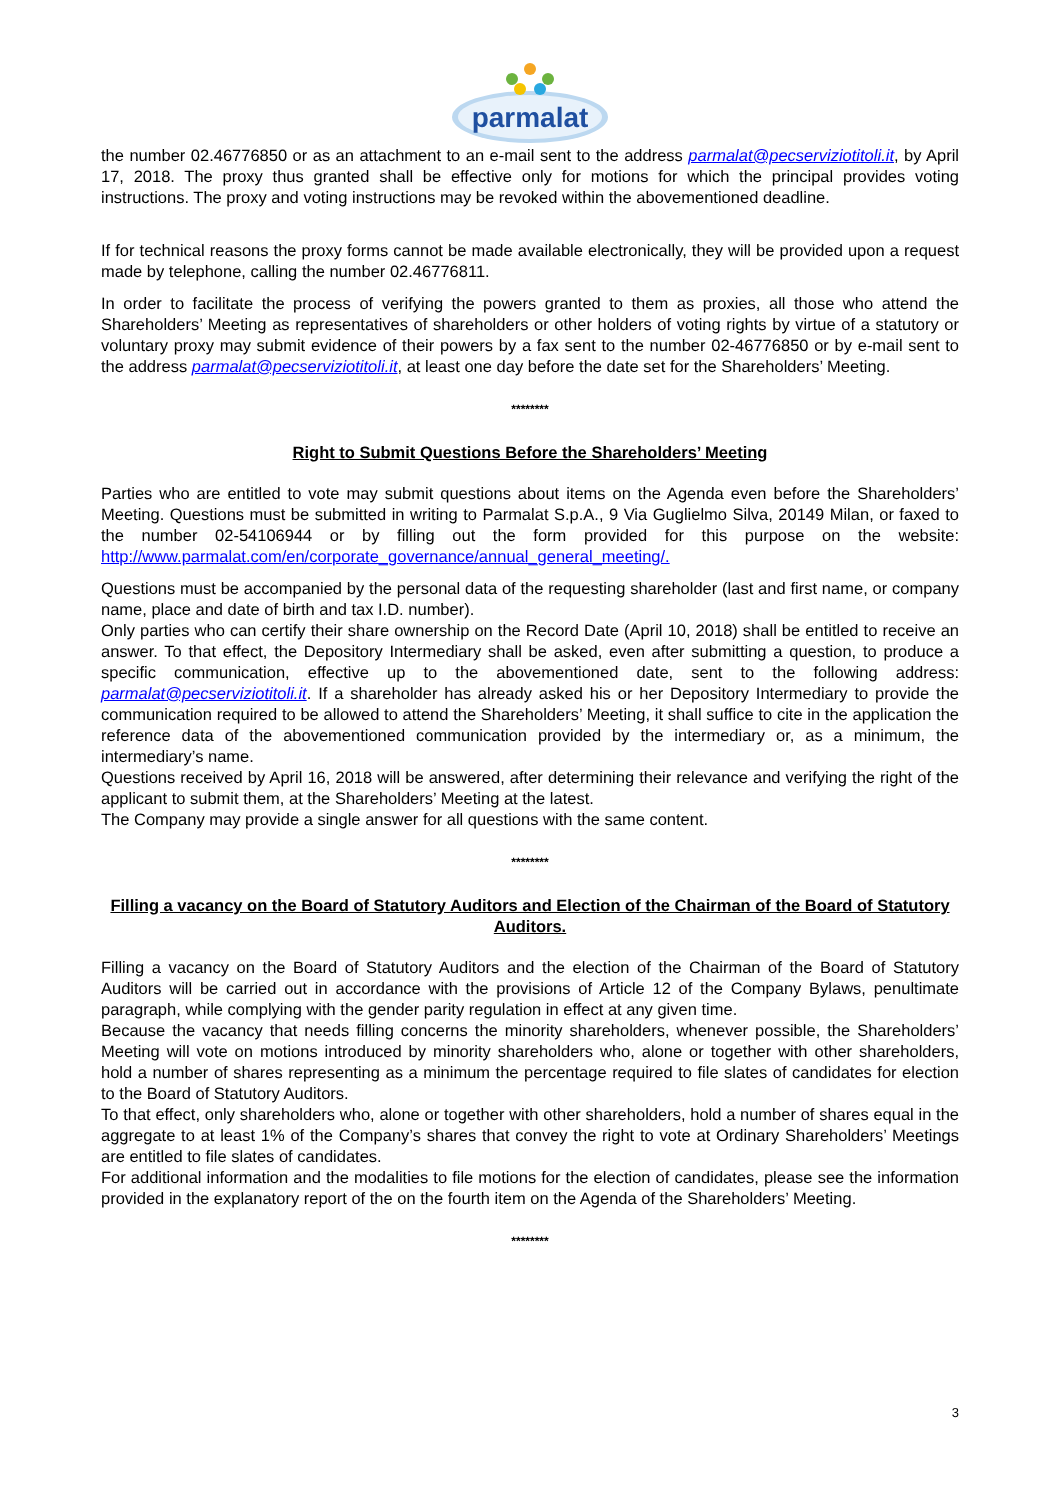parmalat
the number 02.46776850 or as an attachment to an e-mail sent to the address parmalat@pecserviziotitoli.it, by April 17, 2018. The proxy thus granted shall be effective only for motions for which the principal provides voting instructions. The proxy and voting instructions may be revoked within the abovementioned deadline.
If for technical reasons the proxy forms cannot be made available electronically, they will be provided upon a request made by telephone, calling the number 02.46776811.
In order to facilitate the process of verifying the powers granted to them as proxies, all those who attend the Shareholders’ Meeting as representatives of shareholders or other holders of voting rights by virtue of a statutory or voluntary proxy may submit evidence of their powers by a fax sent to the number 02-46776850 or by e-mail sent to the address parmalat@pecserviziotitoli.it, at least one day before the date set for the Shareholders’ Meeting.
********
Right to Submit Questions Before the Shareholders’ Meeting
Parties who are entitled to vote may submit questions about items on the Agenda even before the Shareholders’ Meeting. Questions must be submitted in writing to Parmalat S.p.A., 9 Via Guglielmo Silva, 20149 Milan, or faxed to the number 02-54106944 or by filling out the form provided for this purpose on the website: http://www.parmalat.com/en/corporate_governance/annual_general_meeting/.
Questions must be accompanied by the personal data of the requesting shareholder (last and first name, or company name, place and date of birth and tax I.D. number).
Only parties who can certify their share ownership on the Record Date (April 10, 2018) shall be entitled to receive an answer. To that effect, the Depository Intermediary shall be asked, even after submitting a question, to produce a specific communication, effective up to the abovementioned date, sent to the following address: parmalat@pecserviziotitoli.it. If a shareholder has already asked his or her Depository Intermediary to provide the communication required to be allowed to attend the Shareholders’ Meeting, it shall suffice to cite in the application the reference data of the abovementioned communication provided by the intermediary or, as a minimum, the intermediary’s name.
Questions received by April 16, 2018 will be answered, after determining their relevance and verifying the right of the applicant to submit them, at the Shareholders’ Meeting at the latest.
The Company may provide a single answer for all questions with the same content.
********
Filling a vacancy on the Board of Statutory Auditors and Election of the Chairman of the Board of Statutory Auditors.
Filling a vacancy on the Board of Statutory Auditors and the election of the Chairman of the Board of Statutory Auditors will be carried out in accordance with the provisions of Article 12 of the Company Bylaws, penultimate paragraph, while complying with the gender parity regulation in effect at any given time.
Because the vacancy that needs filling concerns the minority shareholders, whenever possible, the Shareholders’ Meeting will vote on motions introduced by minority shareholders who, alone or together with other shareholders, hold a number of shares representing as a minimum the percentage required to file slates of candidates for election to the Board of Statutory Auditors.
To that effect, only shareholders who, alone or together with other shareholders, hold a number of shares equal in the aggregate to at least 1% of the Company’s shares that convey the right to vote at Ordinary Shareholders’ Meetings are entitled to file slates of candidates.
For additional information and the modalities to file motions for the election of candidates, please see the information provided in the explanatory report of the on the fourth item on the Agenda of the Shareholders’ Meeting.
********
3